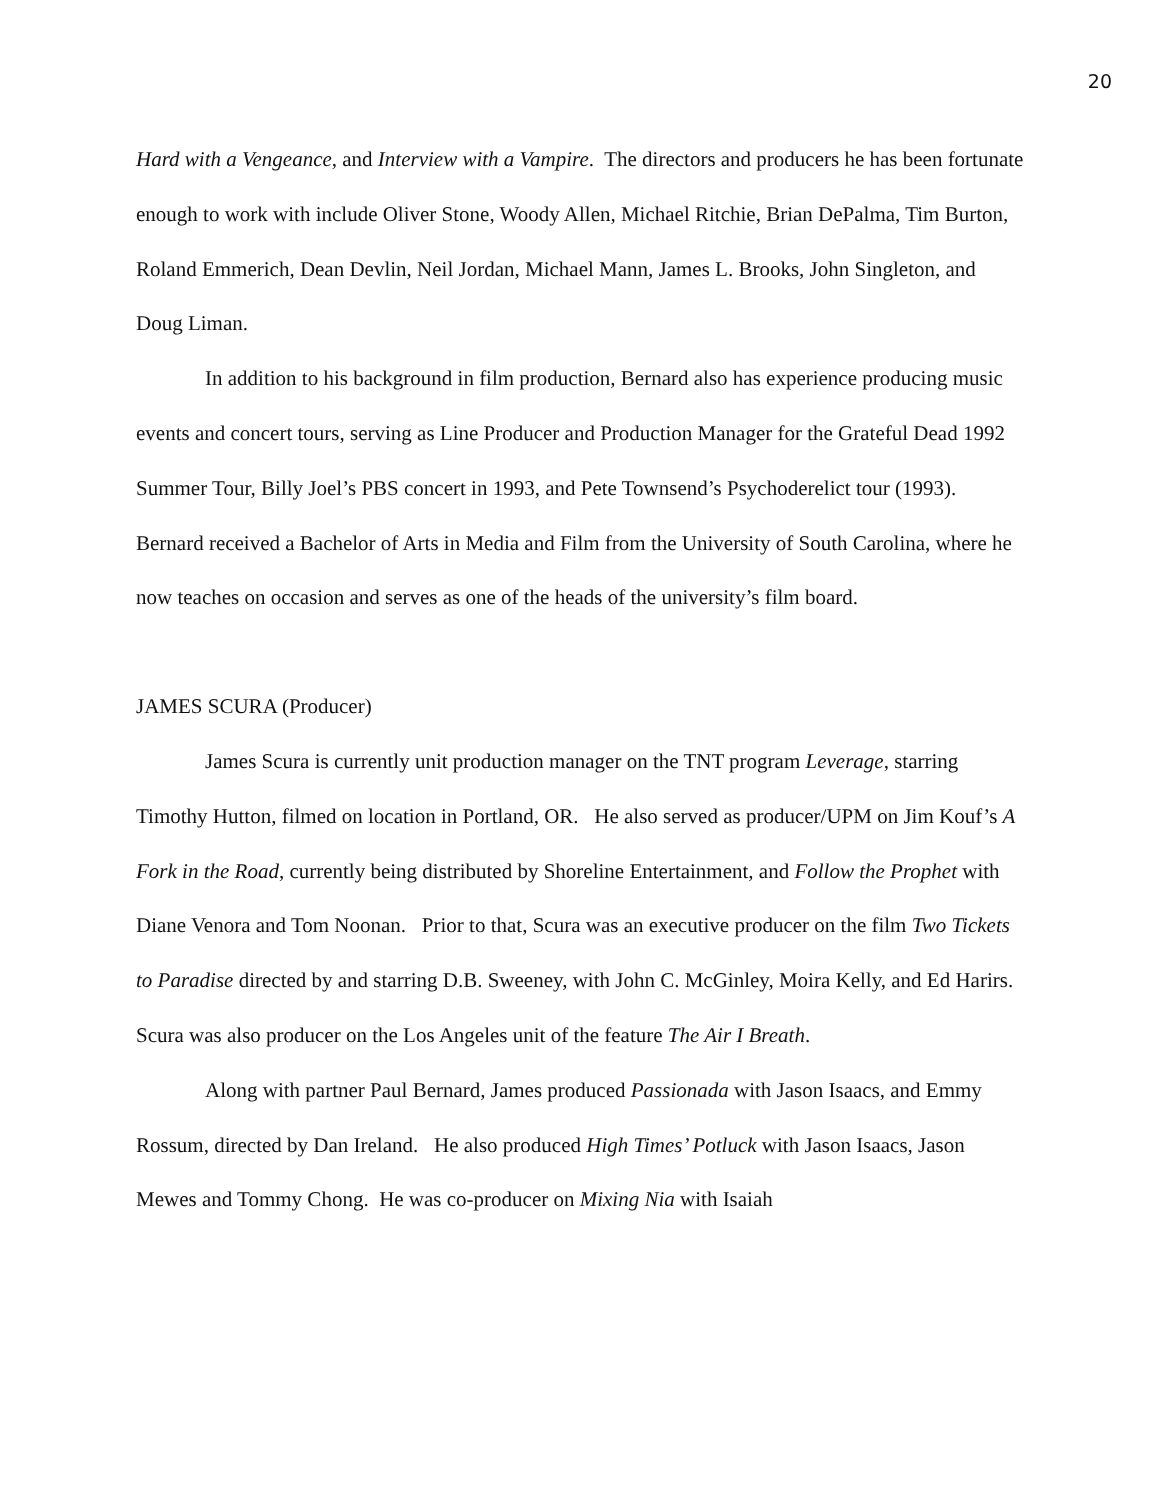20
Hard with a Vengeance, and Interview with a Vampire. The directors and producers he has been fortunate enough to work with include Oliver Stone, Woody Allen, Michael Ritchie, Brian DePalma, Tim Burton, Roland Emmerich, Dean Devlin, Neil Jordan, Michael Mann, James L. Brooks, John Singleton, and Doug Liman.
In addition to his background in film production, Bernard also has experience producing music events and concert tours, serving as Line Producer and Production Manager for the Grateful Dead 1992 Summer Tour, Billy Joel’s PBS concert in 1993, and Pete Townsend’s Psychoderelict tour (1993). Bernard received a Bachelor of Arts in Media and Film from the University of South Carolina, where he now teaches on occasion and serves as one of the heads of the university’s film board.
JAMES SCURA (Producer)
James Scura is currently unit production manager on the TNT program Leverage, starring Timothy Hutton, filmed on location in Portland, OR. He also served as producer/UPM on Jim Kouf’s A Fork in the Road, currently being distributed by Shoreline Entertainment, and Follow the Prophet with Diane Venora and Tom Noonan. Prior to that, Scura was an executive producer on the film Two Tickets to Paradise directed by and starring D.B. Sweeney, with John C. McGinley, Moira Kelly, and Ed Harirs. Scura was also producer on the Los Angeles unit of the feature The Air I Breath.
Along with partner Paul Bernard, James produced Passionada with Jason Isaacs, and Emmy Rossum, directed by Dan Ireland. He also produced High Times’ Potluck with Jason Isaacs, Jason Mewes and Tommy Chong. He was co-producer on Mixing Nia with Isaiah